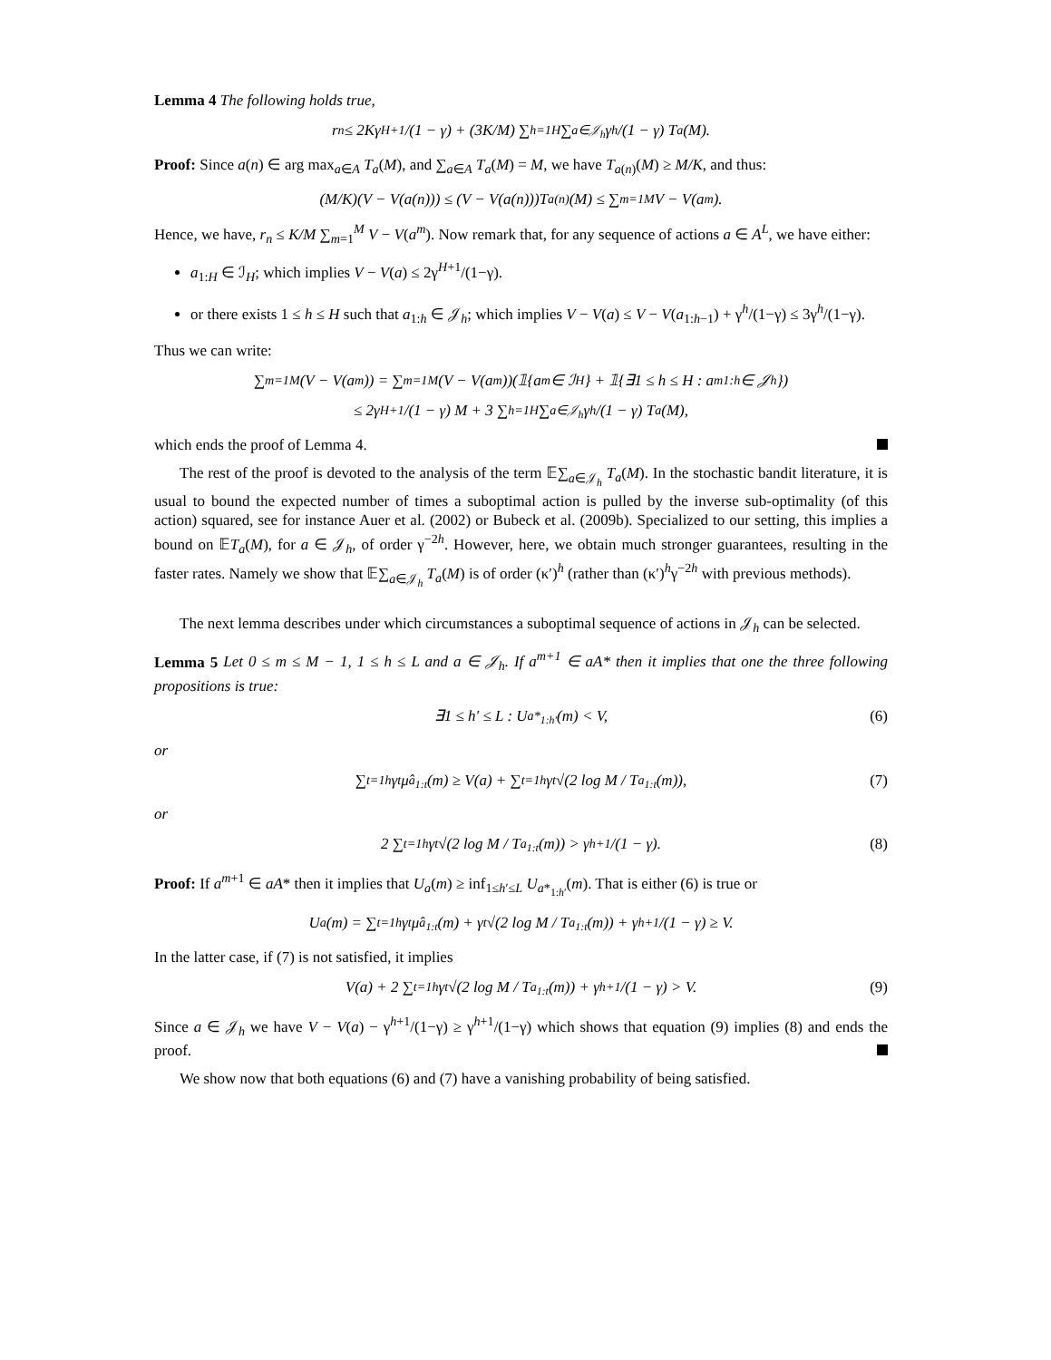Lemma 4 The following holds true,
r<sub>n</sub> ≤ 2Kγ<sup>H+1</sup>/(1 − γ) + (3K/M) ∑<sub>h=1</sub><sup>H</sup> ∑<sub>a∈𝒥<sub>h</sub></sub> γ<sup>h</sup>/(1 − γ) T<sub>a</sub>(M).
Proof: Since a(n) ∈ arg max<sub>a∈A</sub> T<sub>a</sub>(M), and ∑<sub>a∈A</sub> T<sub>a</sub>(M) = M, we have T<sub>a(n)</sub>(M) ≥ M/K, and thus:
(M/K)(V − V(a(n))) ≤ (V − V(a(n)))T<sub>a(n)</sub>(M) ≤ ∑<sub>m=1</sub><sup>M</sup> V − V(a<sup>m</sup>).
Hence, we have, r<sub>n</sub> ≤ K/M ∑<sub>m=1</sub><sup>M</sup> V − V(a<sup>m</sup>). Now remark that, for any sequence of actions a ∈ A<sup>L</sup>, we have either:
a<sub>1:H</sub> ∈ ℐ<sub>H</sub>; which implies V − V(a) ≤ 2γ<sup>H+1</sup>/(1−γ).
or there exists 1 ≤ h ≤ H such that a<sub>1:h</sub> ∈ 𝒥<sub>h</sub>; which implies V − V(a) ≤ V − V(a<sub>1:h−1</sub>) + γ<sup>h</sup>/(1−γ) ≤ 3γ<sup>h</sup>/(1−γ).
Thus we can write:
∑<sub>m=1</sub><sup>M</sup>(V − V(a<sup>m</sup>)) = ∑<sub>m=1</sub><sup>M</sup>(V − V(a<sup>m</sup>))(𝟙{a<sup>m</sup> ∈ ℐ<sub>H</sub>} + 𝟙{∃1 ≤ h ≤ H : a<sup>m</sup><sub>1:h</sub> ∈ 𝒥<sub>h</sub>})
≤ 2γ<sup>H+1</sup>/(1 − γ) M + 3 ∑<sub>h=1</sub><sup>H</sup> ∑<sub>a∈𝒥<sub>h</sub></sub> γ<sup>h</sup>/(1 − γ) T<sub>a</sub>(M),
which ends the proof of Lemma 4.
The rest of the proof is devoted to the analysis of the term 𝔼∑<sub>a∈𝒥<sub>h</sub></sub> T<sub>a</sub>(M). In the stochastic bandit literature, it is usual to bound the expected number of times a suboptimal action is pulled by the inverse sub-optimality (of this action) squared, see for instance Auer et al. (2002) or Bubeck et al. (2009b). Specialized to our setting, this implies a bound on 𝔼T<sub>a</sub>(M), for a ∈ 𝒥<sub>h</sub>, of order γ<sup>−2h</sup>. However, here, we obtain much stronger guarantees, resulting in the faster rates. Namely we show that 𝔼∑<sub>a∈𝒥<sub>h</sub></sub> T<sub>a</sub>(M) is of order (κ′)<sup>h</sup> (rather than (κ′)<sup>h</sup>γ<sup>−2h</sup> with previous methods).
The next lemma describes under which circumstances a suboptimal sequence of actions in 𝒥<sub>h</sub> can be selected.
Lemma 5 Let 0 ≤ m ≤ M − 1, 1 ≤ h ≤ L and a ∈ 𝒥<sub>h</sub>. If a<sup>m+1</sup> ∈ aA* then it implies that one the three following propositions is true:
∃1 ≤ h′ ≤ L : U<sub>a*<sub>1:h′</sub></sub>(m) < V, (6)
or
∑<sub>t=1</sub><sup>h</sup> γ<sup>t</sup>μ̂<sub>a<sub>1:t</sub></sub>(m) ≥ V(a) + ∑<sub>t=1</sub><sup>h</sup> γ<sup>t</sup>√(2 log M / T<sub>a<sub>1:t</sub></sub>(m)), (7)
or
2 ∑<sub>t=1</sub><sup>h</sup> γ<sup>t</sup>√(2 log M / T<sub>a<sub>1:t</sub></sub>(m)) > γ<sup>h+1</sup>/(1 − γ). (8)
Proof: If a<sup>m+1</sup> ∈ aA* then it implies that U<sub>a</sub>(m) ≥ inf<sub>1≤h′≤L</sub> U<sub>a*<sub>1:h′</sub></sub>(m). That is either (6) is true or
U<sub>a</sub>(m) = ∑<sub>t=1</sub><sup>h</sup> γ<sup>t</sup>μ̂<sub>a<sub>1:t</sub></sub>(m) + γ<sup>t</sup>√(2 log M / T<sub>a<sub>1:t</sub></sub>(m)) + γ<sup>h+1</sup>/(1 − γ) ≥ V.
In the latter case, if (7) is not satisfied, it implies
V(a) + 2 ∑<sub>t=1</sub><sup>h</sup> γ<sup>t</sup>√(2 log M / T<sub>a<sub>1:t</sub></sub>(m)) + γ<sup>h+1</sup>/(1 − γ) > V. (9)
Since a ∈ 𝒥<sub>h</sub> we have V − V(a) − γ<sup>h+1</sup>/(1−γ) ≥ γ<sup>h+1</sup>/(1−γ) which shows that equation (9) implies (8) and ends the proof.
We show now that both equations (6) and (7) have a vanishing probability of being satisfied.